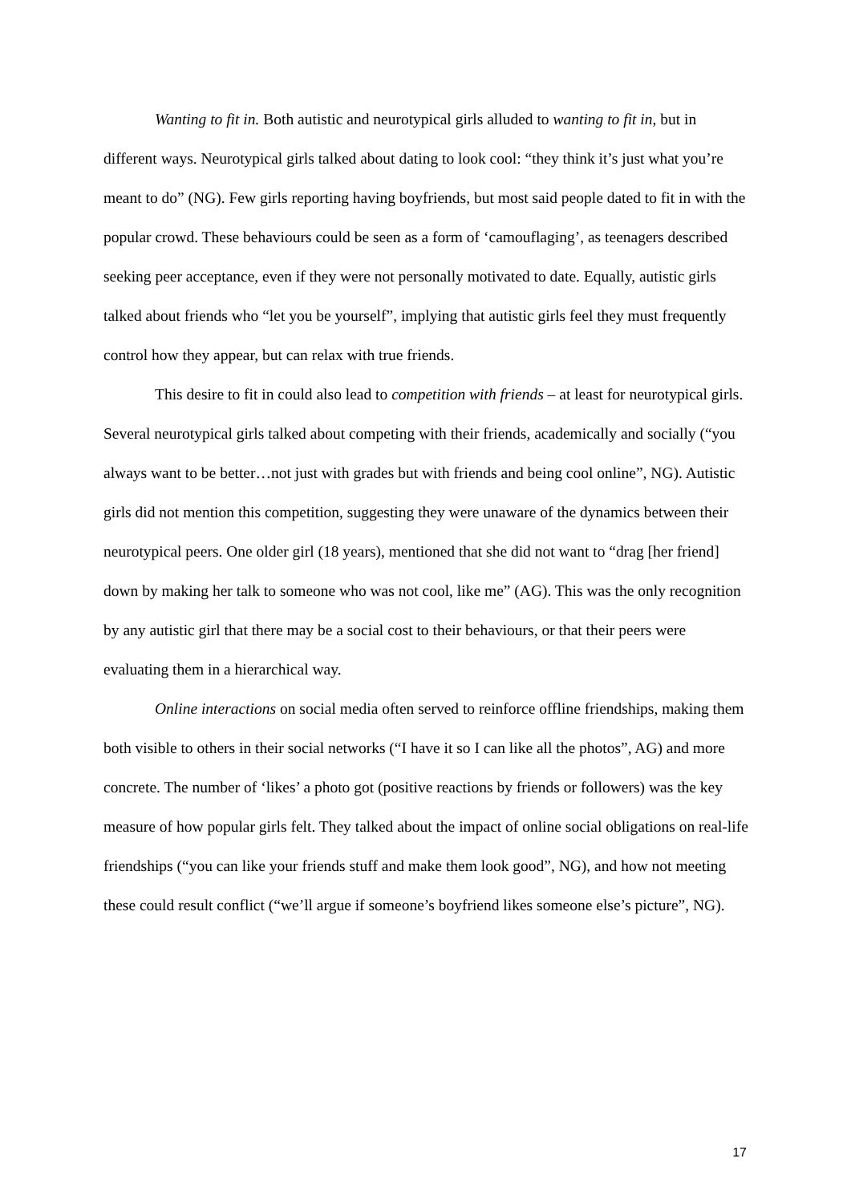Wanting to fit in. Both autistic and neurotypical girls alluded to wanting to fit in, but in different ways. Neurotypical girls talked about dating to look cool: “they think it’s just what you’re meant to do” (NG). Few girls reporting having boyfriends, but most said people dated to fit in with the popular crowd. These behaviours could be seen as a form of ‘camouflaging’, as teenagers described seeking peer acceptance, even if they were not personally motivated to date. Equally, autistic girls talked about friends who “let you be yourself”, implying that autistic girls feel they must frequently control how they appear, but can relax with true friends.
This desire to fit in could also lead to competition with friends – at least for neurotypical girls. Several neurotypical girls talked about competing with their friends, academically and socially (“you always want to be better…not just with grades but with friends and being cool online”, NG). Autistic girls did not mention this competition, suggesting they were unaware of the dynamics between their neurotypical peers. One older girl (18 years), mentioned that she did not want to “drag [her friend] down by making her talk to someone who was not cool, like me” (AG). This was the only recognition by any autistic girl that there may be a social cost to their behaviours, or that their peers were evaluating them in a hierarchical way.
Online interactions on social media often served to reinforce offline friendships, making them both visible to others in their social networks (“I have it so I can like all the photos”, AG) and more concrete. The number of ‘likes’ a photo got (positive reactions by friends or followers) was the key measure of how popular girls felt. They talked about the impact of online social obligations on real-life friendships (“you can like your friends stuff and make them look good”, NG), and how not meeting these could result conflict (“we’ll argue if someone’s boyfriend likes someone else’s picture”, NG).
17